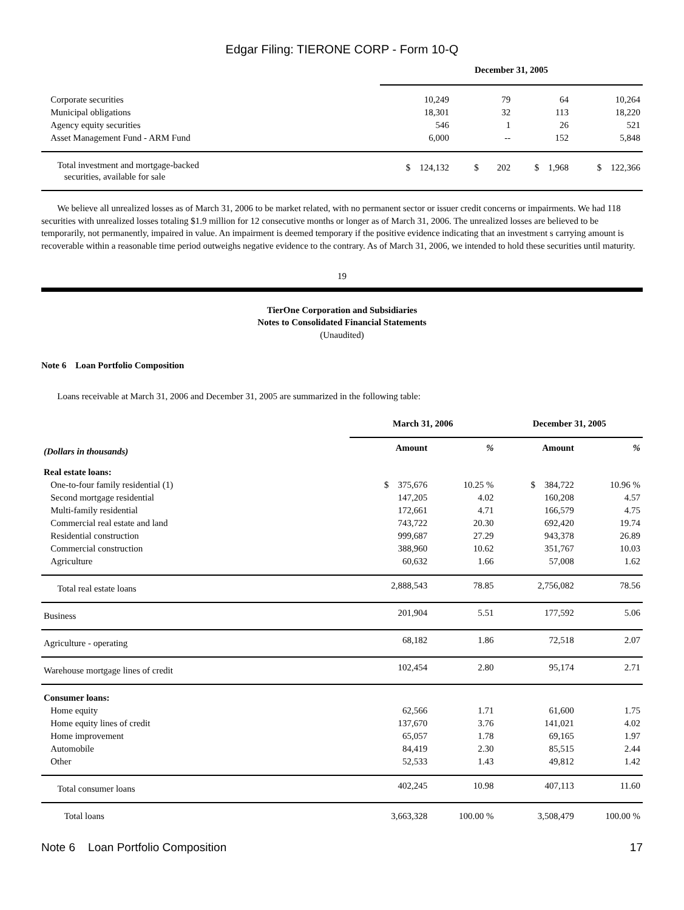Edgar Filing: TIERONE CORP - Form 10-Q
| | December 31, 2005 | | | |
| Corporate securities | 10,249 | 79 | 64 | 10,264 |
| Municipal obligations | 18,301 | 32 | 113 | 18,220 |
| Agency equity securities | 546 | 1 | 26 | 521 |
| Asset Management Fund - ARM Fund | 6,000 | -- | 152 | 5,848 |
| Total investment and mortgage-backed securities, available for sale | $ 124,132 | $ 202 | $ 1,968 | $ 122,366 |
We believe all unrealized losses as of March 31, 2006 to be market related, with no permanent sector or issuer credit concerns or impairments. We had 118 securities with unrealized losses totaling $1.9 million for 12 consecutive months or longer as of March 31, 2006. The unrealized losses are believed to be temporarily, not permanently, impaired in value. An impairment is deemed temporary if the positive evidence indicating that an investment s carrying amount is recoverable within a reasonable time period outweighs negative evidence to the contrary. As of March 31, 2006, we intended to hold these securities until maturity.
19
TierOne Corporation and Subsidiaries
Notes to Consolidated Financial Statements
(Unaudited)
Note 6 Loan Portfolio Composition
Loans receivable at March 31, 2006 and December 31, 2005 are summarized in the following table:
| | March 31, 2006 | | December 31, 2005 | |
| (Dollars in thousands) | Amount | % | Amount | % |
| Real estate loans: | | | | |
| One-to-four family residential (1) | $ 375,676 | 10.25 % | $ 384,722 | 10.96 % |
| Second mortgage residential | 147,205 | 4.02 | 160,208 | 4.57 |
| Multi-family residential | 172,661 | 4.71 | 166,579 | 4.75 |
| Commercial real estate and land | 743,722 | 20.30 | 692,420 | 19.74 |
| Residential construction | 999,687 | 27.29 | 943,378 | 26.89 |
| Commercial construction | 388,960 | 10.62 | 351,767 | 10.03 |
| Agriculture | 60,632 | 1.66 | 57,008 | 1.62 |
| Total real estate loans | 2,888,543 | 78.85 | 2,756,082 | 78.56 |
| Business | 201,904 | 5.51 | 177,592 | 5.06 |
| Agriculture - operating | 68,182 | 1.86 | 72,518 | 2.07 |
| Warehouse mortgage lines of credit | 102,454 | 2.80 | 95,174 | 2.71 |
| Consumer loans: | | | | |
| Home equity | 62,566 | 1.71 | 61,600 | 1.75 |
| Home equity lines of credit | 137,670 | 3.76 | 141,021 | 4.02 |
| Home improvement | 65,057 | 1.78 | 69,165 | 1.97 |
| Automobile | 84,419 | 2.30 | 85,515 | 2.44 |
| Other | 52,533 | 1.43 | 49,812 | 1.42 |
| Total consumer loans | 402,245 | 10.98 | 407,113 | 11.60 |
| Total loans | 3,663,328 | 100.00 % | 3,508,479 | 100.00 % |
Note 6 Loan Portfolio Composition 17